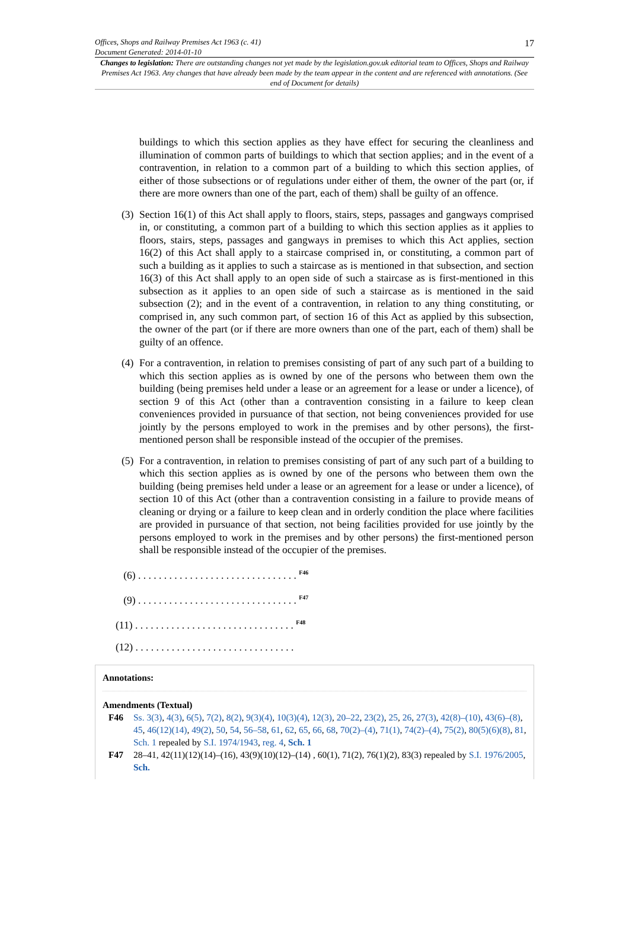Offices, Shops and Railway Premises Act 1963 (c. 41)
Document Generated: 2014-01-10
17
Changes to legislation: There are outstanding changes not yet made by the legislation.gov.uk editorial team to Offices, Shops and Railway Premises Act 1963. Any changes that have already been made by the team appear in the content and are referenced with annotations. (See end of Document for details)
buildings to which this section applies as they have effect for securing the cleanliness and illumination of common parts of buildings to which that section applies; and in the event of a contravention, in relation to a common part of a building to which this section applies, of either of those subsections or of regulations under either of them, the owner of the part (or, if there are more owners than one of the part, each of them) shall be guilty of an offence.
(3)
Section 16(1) of this Act shall apply to floors, stairs, steps, passages and gangways comprised in, or constituting, a common part of a building to which this section applies as it applies to floors, stairs, steps, passages and gangways in premises to which this Act applies, section 16(2) of this Act shall apply to a staircase comprised in, or constituting, a common part of such a building as it applies to such a staircase as is mentioned in that subsection, and section 16(3) of this Act shall apply to an open side of such a staircase as is first-mentioned in this subsection as it applies to an open side of such a staircase as is mentioned in the said subsection (2); and in the event of a contravention, in relation to any thing constituting, or comprised in, any such common part, of section 16 of this Act as applied by this subsection, the owner of the part (or if there are more owners than one of the part, each of them) shall be guilty of an offence.
(4)
For a contravention, in relation to premises consisting of part of any such part of a building to which this section applies as is owned by one of the persons who between them own the building (being premises held under a lease or an agreement for a lease or under a licence), of section 9 of this Act (other than a contravention consisting in a failure to keep clean conveniences provided in pursuance of that section, not being conveniences provided for use jointly by the persons employed to work in the premises and by other persons), the first-mentioned person shall be responsible instead of the occupier of the premises.
(5)
For a contravention, in relation to premises consisting of part of any such part of a building to which this section applies as is owned by one of the persons who between them own the building (being premises held under a lease or an agreement for a lease or under a licence), of section 10 of this Act (other than a contravention consisting in a failure to provide means of cleaning or drying or a failure to keep clean and in orderly condition the place where facilities are provided in pursuance of that section, not being facilities provided for use jointly by the persons employed to work in the premises and by other persons) the first-mentioned person shall be responsible instead of the occupier of the premises.
(6) . . . . . . . . . . . . . . . . . . . . . . . . . . . . . . . <sup>F46</sup>
(9) . . . . . . . . . . . . . . . . . . . . . . . . . . . . . . . <sup>F47</sup>
(11) . . . . . . . . . . . . . . . . . . . . . . . . . . . . . . . <sup>F48</sup>
(12) . . . . . . . . . . . . . . . . . . . . . . . . . . . . . . .
Annotations:
Amendments (Textual)
F46 Ss. 3(3), 4(3), 6(5), 7(2), 8(2), 9(3)(4), 10(3)(4), 12(3), 20–22, 23(2), 25, 26, 27(3), 42(8)–(10), 43(6)–(8), 45, 46(12)(14), 49(2), 50, 54, 56–58, 61, 62, 65, 66, 68, 70(2)–(4), 71(1), 74(2)–(4), 75(2), 80(5)(6)(8), 81, Sch. 1 repealed by S.I. 1974/1943, reg. 4, Sch. 1
F47 28–41, 42(11)(12)(14)–(16), 43(9)(10)(12)–(14) , 60(1), 71(2), 76(1)(2), 83(3) repealed by S.I. 1976/2005, Sch.